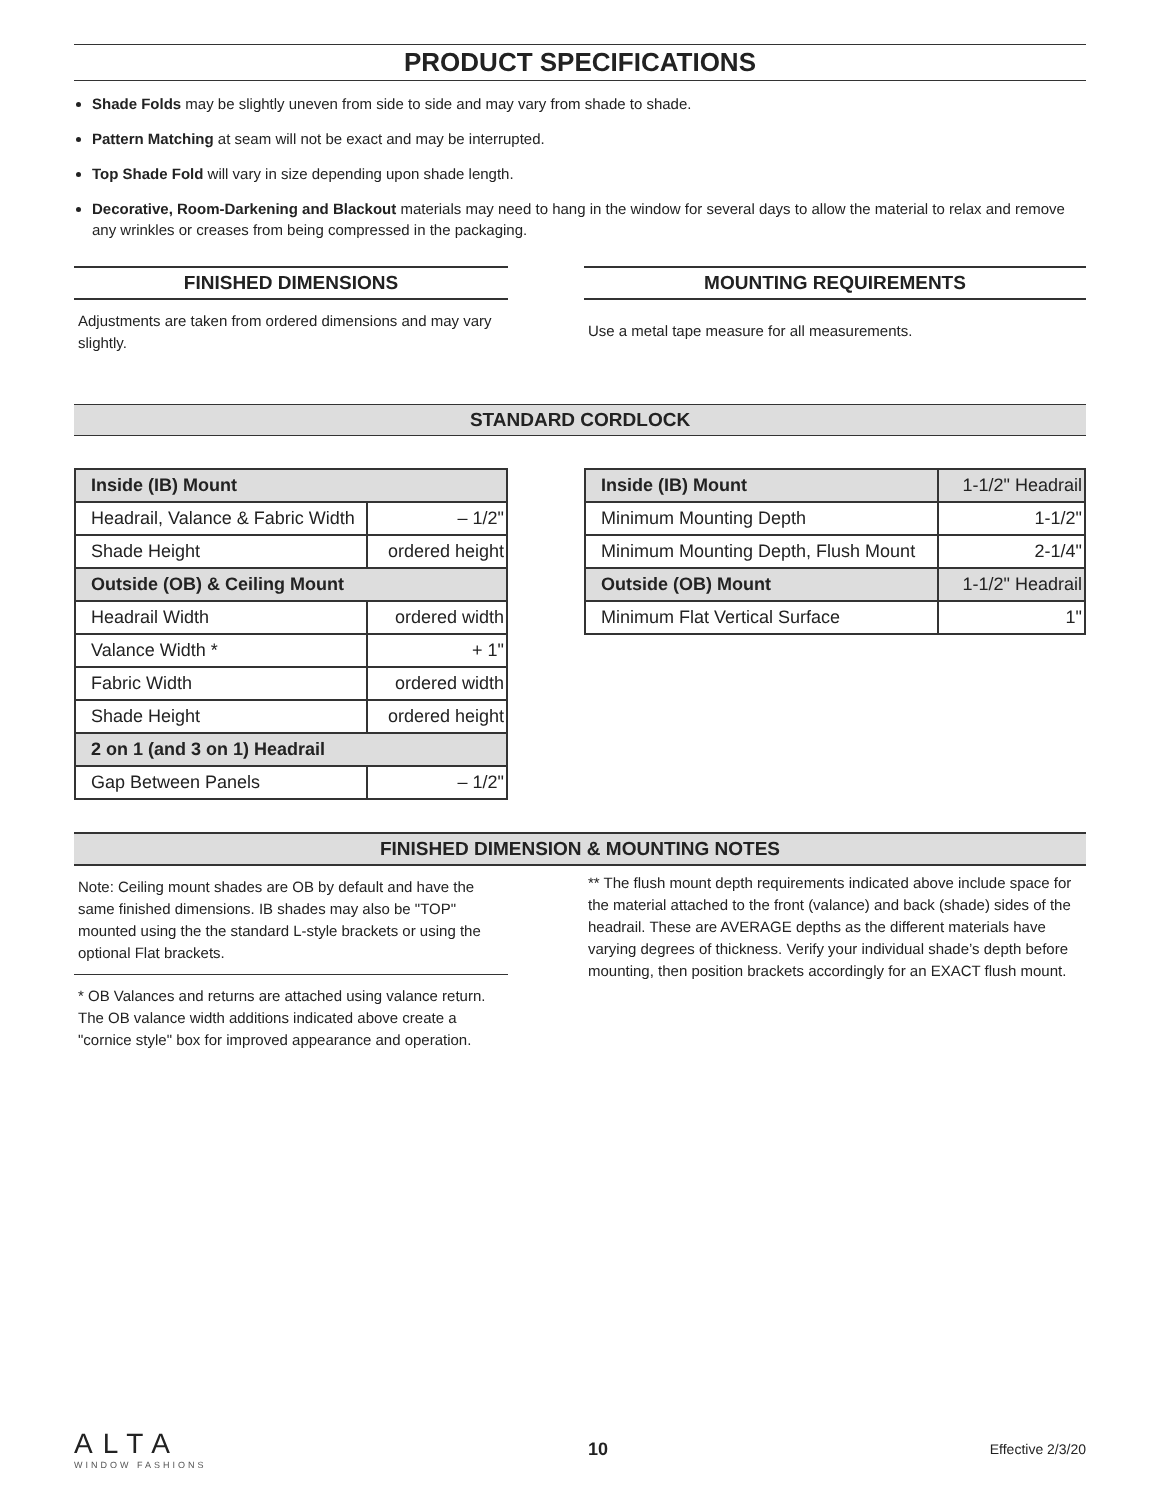PRODUCT SPECIFICATIONS
Shade Folds may be slightly uneven from side to side and may vary from shade to shade.
Pattern Matching at seam will not be exact and may be interrupted.
Top Shade Fold will vary in size depending upon shade length.
Decorative, Room-Darkening and Blackout materials may need to hang in the window for several days to allow the material to relax and remove any wrinkles or creases from being compressed in the packaging.
FINISHED DIMENSIONS
Adjustments are taken from ordered dimensions and may vary slightly.
MOUNTING REQUIREMENTS
Use a metal tape measure for all measurements.
STANDARD CORDLOCK
| Inside (IB) Mount | |
| --- | --- |
| Headrail, Valance & Fabric Width | – 1/2" |
| Shade Height | ordered height |
| Outside (OB) & Ceiling Mount | |
| Headrail Width | ordered width |
| Valance Width * | + 1" |
| Fabric Width | ordered width |
| Shade Height | ordered height |
| 2 on 1 (and 3 on 1) Headrail | |
| Gap Between Panels | – 1/2" |
| Inside (IB) Mount | 1-1/2" Headrail |
| --- | --- |
| Minimum Mounting Depth | 1-1/2" |
| Minimum Mounting Depth, Flush Mount | 2-1/4" |
| Outside (OB) Mount | 1-1/2" Headrail |
| Minimum Flat Vertical Surface | 1" |
FINISHED DIMENSION & MOUNTING NOTES
Note: Ceiling mount shades are OB by default and have the same finished dimensions. IB shades may also be "TOP" mounted using the the standard L-style brackets or using the optional Flat brackets.
* OB Valances and returns are attached using valance return. The OB valance width additions indicated above create a "cornice style" box for improved appearance and operation.
** The flush mount depth requirements indicated above include space for the material attached to the front (valance) and back (shade) sides of the headrail. These are AVERAGE depths as the different materials have varying degrees of thickness. Verify your individual shade’s depth before mounting, then position brackets accordingly for an EXACT flush mount.
ALTA
WINDOW FASHIONS
10
Effective 2/3/20